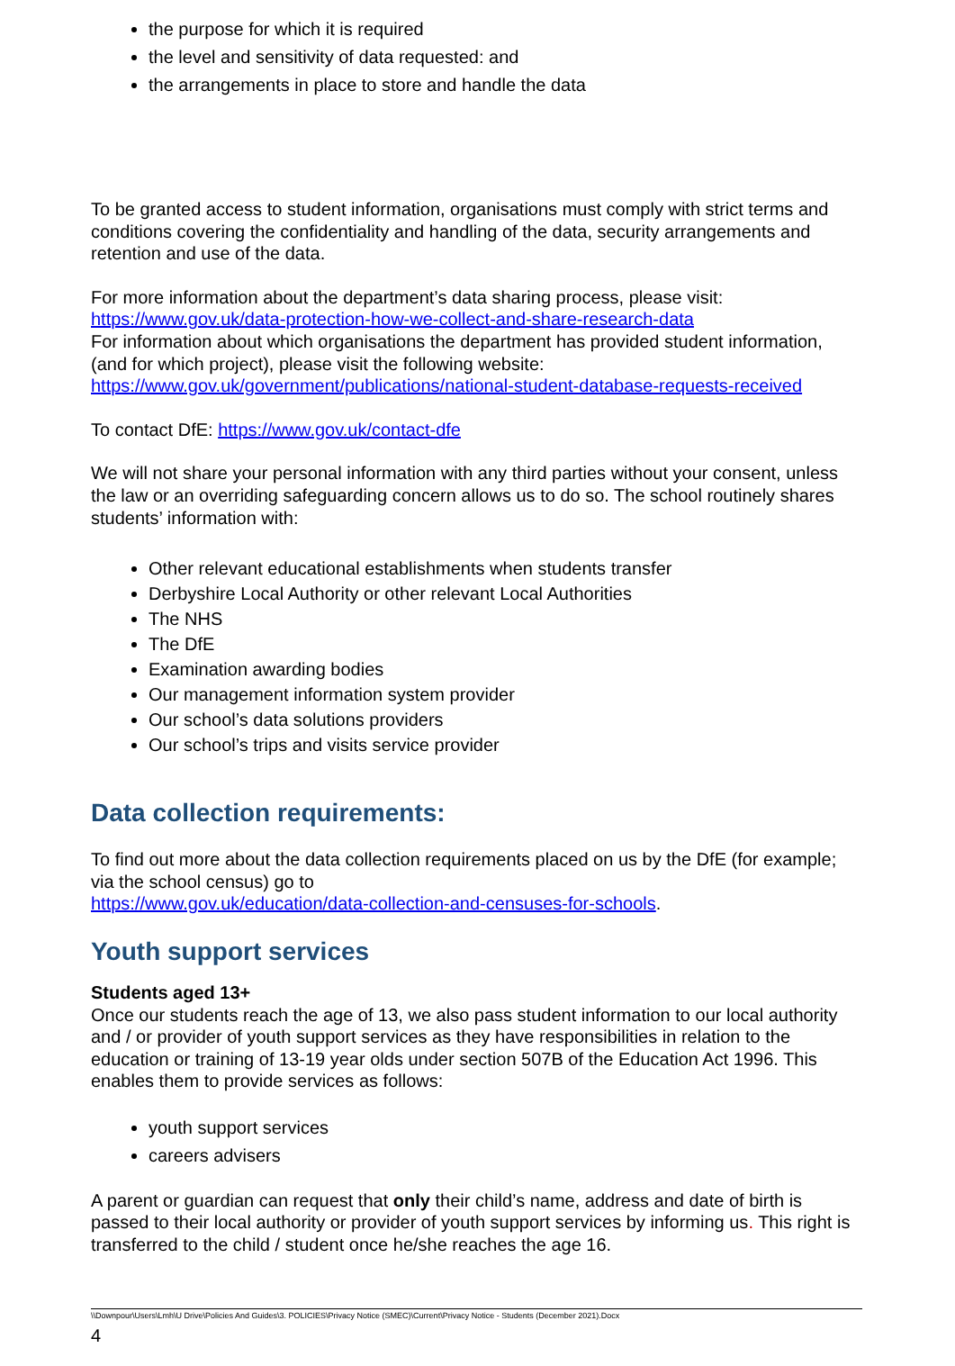the purpose for which it is required
the level and sensitivity of data requested: and
the arrangements in place to store and handle the data
To be granted access to student information, organisations must comply with strict terms and conditions covering the confidentiality and handling of the data, security arrangements and retention and use of the data.
For more information about the department’s data sharing process, please visit:
https://www.gov.uk/data-protection-how-we-collect-and-share-research-data
For information about which organisations the department has provided student information, (and for which project), please visit the following website:
https://www.gov.uk/government/publications/national-student-database-requests-received
To contact DfE: https://www.gov.uk/contact-dfe
We will not share your personal information with any third parties without your consent, unless the law or an overriding safeguarding concern allows us to do so. The school routinely shares students’ information with:
Other relevant educational establishments when students transfer
Derbyshire Local Authority or other relevant Local Authorities
The NHS
The DfE
Examination awarding bodies
Our management information system provider
Our school’s data solutions providers
Our school’s trips and visits service provider
Data collection requirements:
To find out more about the data collection requirements placed on us by the DfE (for example; via the school census) go to
https://www.gov.uk/education/data-collection-and-censuses-for-schools.
Youth support services
Students aged 13+
Once our students reach the age of 13, we also pass student information to our local authority and / or provider of youth support services as they have responsibilities in relation to the education or training of 13-19 year olds under section 507B of the Education Act 1996. This enables them to provide services as follows:
youth support services
careers advisers
A parent or guardian can request that only their child’s name, address and date of birth is passed to their local authority or provider of youth support services by informing us. This right is transferred to the child / student once he/she reaches the age 16.
\\Downpour\Users\Lmh\U Drive\Policies And Guides\3. POLICIES\Privacy Notice (SMEC)\Current\Privacy Notice - Students (December 2021).Docx
4